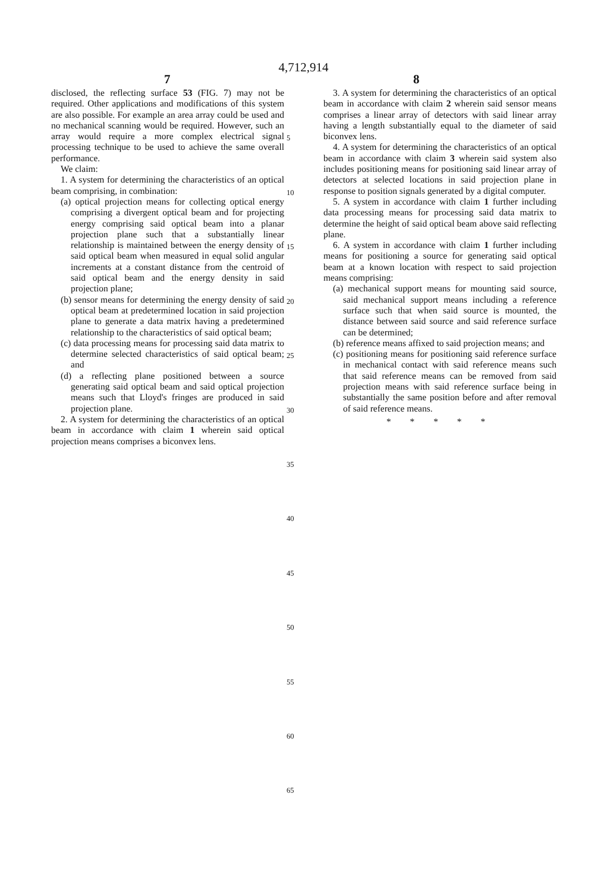4,712,914
7 8
disclosed, the reflecting surface 53 (FIG. 7) may not be required. Other applications and modifications of this system are also possible. For example an area array could be used and no mechanical scanning would be required. However, such an array would require a more complex electrical signal processing technique to be used to achieve the same overall performance.
We claim:
1. A system for determining the characteristics of an optical beam comprising, in combination:
(a) optical projection means for collecting optical energy comprising a divergent optical beam and for projecting energy comprising said optical beam into a planar projection plane such that a substantially linear relationship is maintained between the energy density of said optical beam when measured in equal solid angular increments at a constant distance from the centroid of said optical beam and the energy density in said projection plane;
(b) sensor means for determining the energy density of said optical beam at predetermined location in said projection plane to generate a data matrix having a predetermined relationship to the characteristics of said optical beam;
(c) data processing means for processing said data matrix to determine selected characteristics of said optical beam; and
(d) a reflecting plane positioned between a source generating said optical beam and said optical projection means such that Lloyd's fringes are produced in said projection plane.
2. A system for determining the characteristics of an optical beam in accordance with claim 1 wherein said optical projection means comprises a biconvex lens.
3. A system for determining the characteristics of an optical beam in accordance with claim 2 wherein said sensor means comprises a linear array of detectors with said linear array having a length substantially equal to the diameter of said biconvex lens.
4. A system for determining the characteristics of an optical beam in accordance with claim 3 wherein said system also includes positioning means for positioning said linear array of detectors at selected locations in said projection plane in response to position signals generated by a digital computer.
5. A system in accordance with claim 1 further including data processing means for processing said data matrix to determine the height of said optical beam above said reflecting plane.
6. A system in accordance with claim 1 further including means for positioning a source for generating said optical beam at a known location with respect to said projection means comprising:
(a) mechanical support means for mounting said source, said mechanical support means including a reference surface such that when said source is mounted, the distance between said source and said reference surface can be determined;
(b) reference means affixed to said projection means; and
(c) positioning means for positioning said reference surface in mechanical contact with said reference means such that said reference means can be removed from said projection means with said reference surface being in substantially the same position before and after removal of said reference means.
* * * * *
5
10
15
20
25
30
35
40
45
50
55
60
65